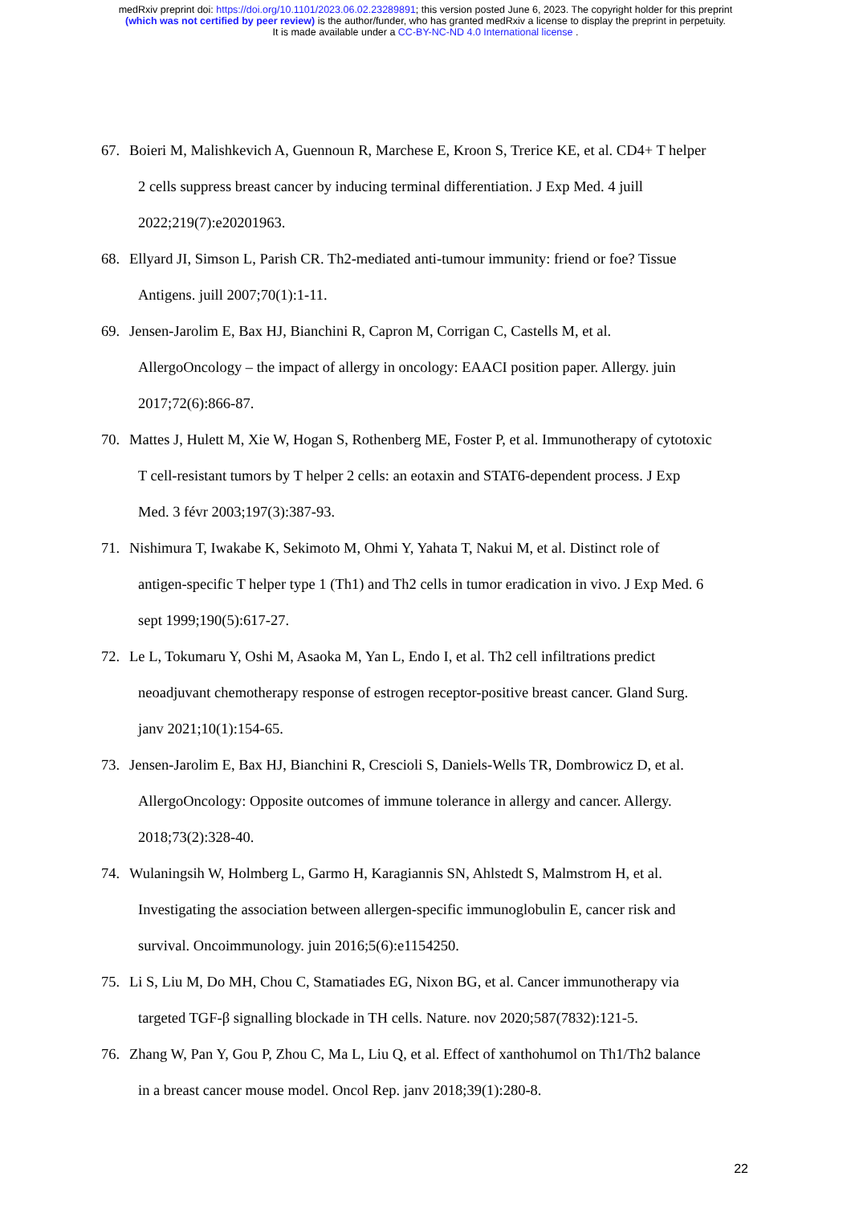medRxiv preprint doi: https://doi.org/10.1101/2023.06.02.23289891; this version posted June 6, 2023. The copyright holder for this preprint
(which was not certified by peer review) is the author/funder, who has granted medRxiv a license to display the preprint in perpetuity.
It is made available under a CC-BY-NC-ND 4.0 International license .
67. Boieri M, Malishkevich A, Guennoun R, Marchese E, Kroon S, Trerice KE, et al. CD4+ T helper
2 cells suppress breast cancer by inducing terminal differentiation. J Exp Med. 4 juill
2022;219(7):e20201963.
68. Ellyard JI, Simson L, Parish CR. Th2-mediated anti-tumour immunity: friend or foe? Tissue
Antigens. juill 2007;70(1):1-11.
69. Jensen-Jarolim E, Bax HJ, Bianchini R, Capron M, Corrigan C, Castells M, et al.
AllergoOncology – the impact of allergy in oncology: EAACI position paper. Allergy. juin
2017;72(6):866-87.
70. Mattes J, Hulett M, Xie W, Hogan S, Rothenberg ME, Foster P, et al. Immunotherapy of cytotoxic
T cell-resistant tumors by T helper 2 cells: an eotaxin and STAT6-dependent process. J Exp
Med. 3 févr 2003;197(3):387-93.
71. Nishimura T, Iwakabe K, Sekimoto M, Ohmi Y, Yahata T, Nakui M, et al. Distinct role of
antigen-specific T helper type 1 (Th1) and Th2 cells in tumor eradication in vivo. J Exp Med. 6
sept 1999;190(5):617-27.
72. Le L, Tokumaru Y, Oshi M, Asaoka M, Yan L, Endo I, et al. Th2 cell infiltrations predict
neoadjuvant chemotherapy response of estrogen receptor-positive breast cancer. Gland Surg.
janv 2021;10(1):154-65.
73. Jensen-Jarolim E, Bax HJ, Bianchini R, Crescioli S, Daniels-Wells TR, Dombrowicz D, et al.
AllergoOncology: Opposite outcomes of immune tolerance in allergy and cancer. Allergy.
2018;73(2):328-40.
74. Wulaningsih W, Holmberg L, Garmo H, Karagiannis SN, Ahlstedt S, Malmstrom H, et al.
Investigating the association between allergen-specific immunoglobulin E, cancer risk and
survival. Oncoimmunology. juin 2016;5(6):e1154250.
75. Li S, Liu M, Do MH, Chou C, Stamatiades EG, Nixon BG, et al. Cancer immunotherapy via
targeted TGF-β signalling blockade in TH cells. Nature. nov 2020;587(7832):121-5.
76. Zhang W, Pan Y, Gou P, Zhou C, Ma L, Liu Q, et al. Effect of xanthohumol on Th1/Th2 balance
in a breast cancer mouse model. Oncol Rep. janv 2018;39(1):280-8.
22